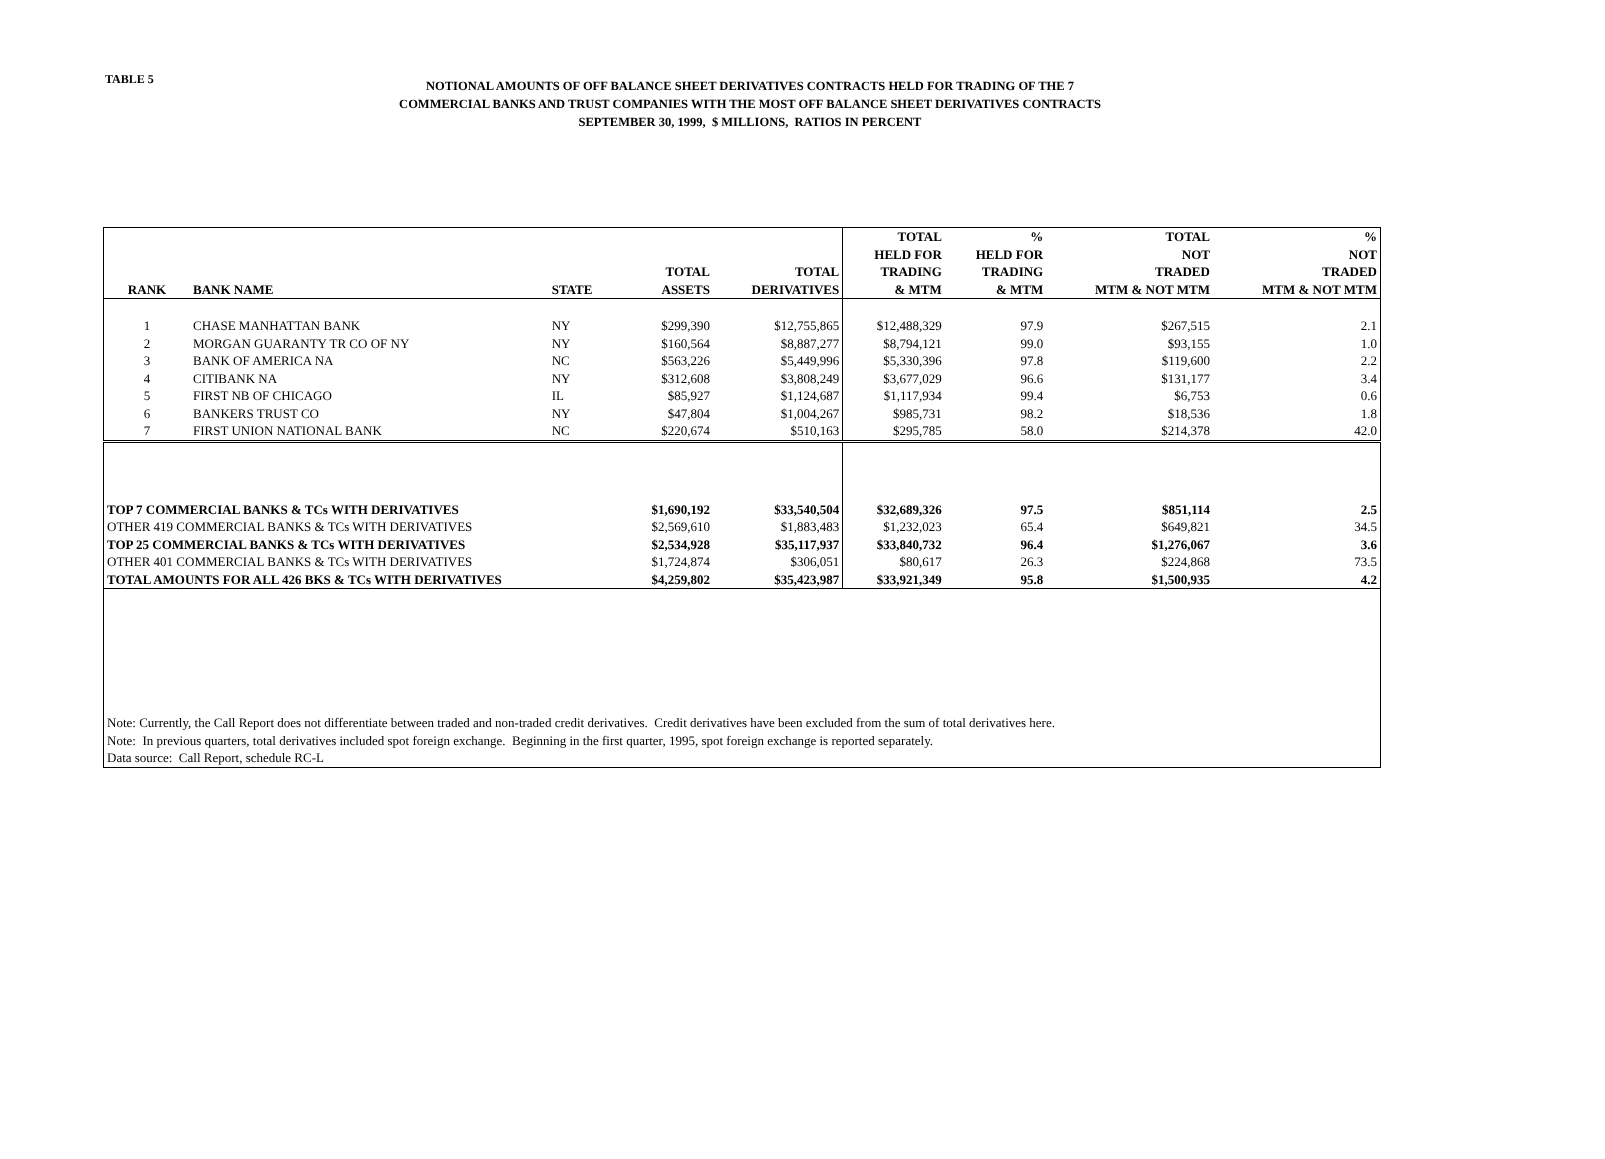TABLE 5
NOTIONAL AMOUNTS OF OFF BALANCE SHEET DERIVATIVES CONTRACTS HELD FOR TRADING OF THE 7
COMMERCIAL BANKS AND TRUST COMPANIES WITH THE MOST OFF BALANCE SHEET DERIVATIVES CONTRACTS
SEPTEMBER 30, 1999, $ MILLIONS, RATIOS IN PERCENT
| RANK | BANK NAME | STATE | TOTAL ASSETS | TOTAL DERIVATIVES | TOTAL HELD FOR TRADING & MTM | % HELD FOR TRADING & MTM | TOTAL NOT TRADED MTM & NOT MTM | % NOT TRADED MTM & NOT MTM |
| --- | --- | --- | --- | --- | --- | --- | --- | --- |
| 1 | CHASE MANHATTAN BANK | NY | $299,390 | $12,755,865 | $12,488,329 | 97.9 | $267,515 | 2.1 |
| 2 | MORGAN GUARANTY TR CO OF NY | NY | $160,564 | $8,887,277 | $8,794,121 | 99.0 | $93,155 | 1.0 |
| 3 | BANK OF AMERICA NA | NC | $563,226 | $5,449,996 | $5,330,396 | 97.8 | $119,600 | 2.2 |
| 4 | CITIBANK NA | NY | $312,608 | $3,808,249 | $3,677,029 | 96.6 | $131,177 | 3.4 |
| 5 | FIRST NB OF CHICAGO | IL | $85,927 | $1,124,687 | $1,117,934 | 99.4 | $6,753 | 0.6 |
| 6 | BANKERS TRUST CO | NY | $47,804 | $1,004,267 | $985,731 | 98.2 | $18,536 | 1.8 |
| 7 | FIRST UNION NATIONAL BANK | NC | $220,674 | $510,163 | $295,785 | 58.0 | $214,378 | 42.0 |
| TOP 7 COMMERCIAL BANKS & TCs WITH DERIVATIVES | | | $1,690,192 | $33,540,504 | $32,689,326 | 97.5 | $851,114 | 2.5 |
| OTHER 419 COMMERCIAL BANKS & TCs WITH DERIVATIVES | | | $2,569,610 | $1,883,483 | $1,232,023 | 65.4 | $649,821 | 34.5 |
| TOP 25 COMMERCIAL BANKS & TCs WITH DERIVATIVES | | | $2,534,928 | $35,117,937 | $33,840,732 | 96.4 | $1,276,067 | 3.6 |
| OTHER 401 COMMERCIAL BANKS & TCs WITH DERIVATIVES | | | $1,724,874 | $306,051 | $80,617 | 26.3 | $224,868 | 73.5 |
| TOTAL AMOUNTS FOR ALL 426 BKS & TCs WITH DERIVATIVES | | | $4,259,802 | $35,423,987 | $33,921,349 | 95.8 | $1,500,935 | 4.2 |
| Note: Currently, the Call Report does not differentiate between traded and non-traded credit derivatives. Credit derivatives have been excluded from the sum of total derivatives here. | | | | | | | | |
| Note: In previous quarters, total derivatives included spot foreign exchange. Beginning in the first quarter, 1995, spot foreign exchange is reported separately. | | | | | | | | |
| Data source: Call Report, schedule RC-L | | | | | | | | |